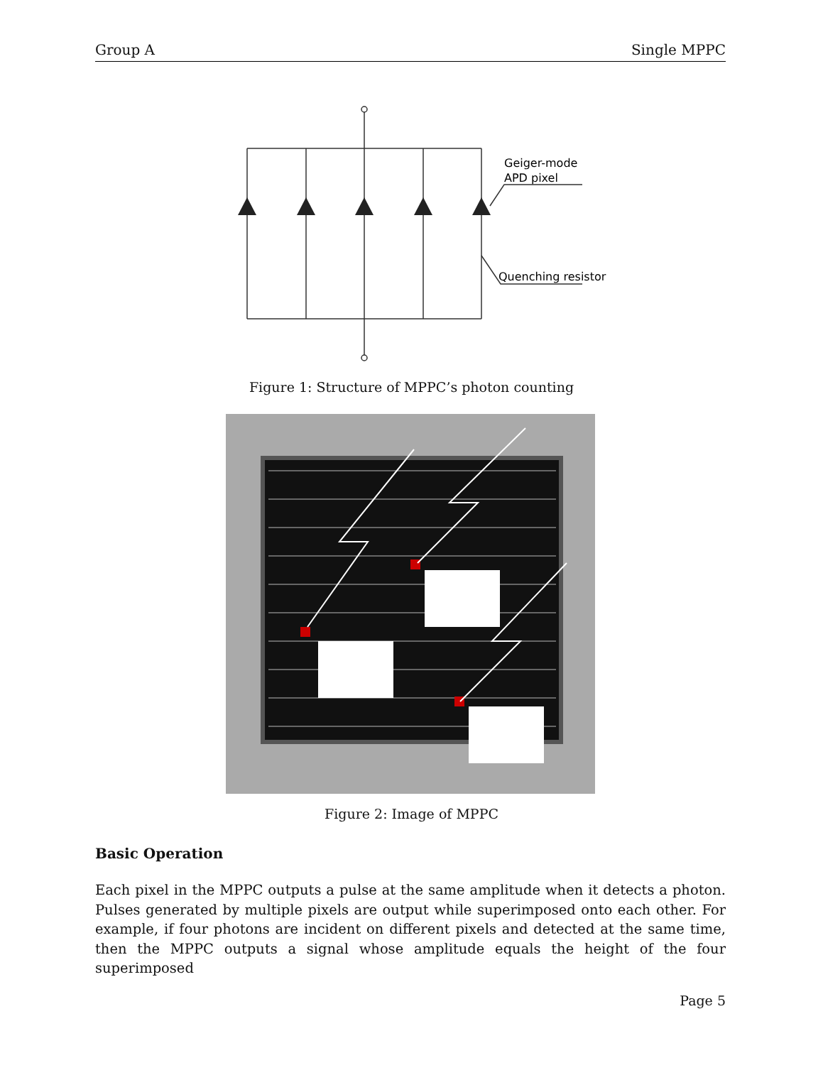Group A Single MPPC
Geiger-mode
APD pixel
Quenching resistor
Figure 1: Structure of MPPC’s photon counting
Figure 2: Image of MPPC
Basic Operation
Each pixel in the MPPC outputs a pulse at the same amplitude when it detects a photon. Pulses generated by multiple pixels are output while superimposed onto each other. For example, if four photons are incident on different pixels and detected at the same time, then the MPPC outputs a signal whose amplitude equals the height of the four superimposed
Page 5